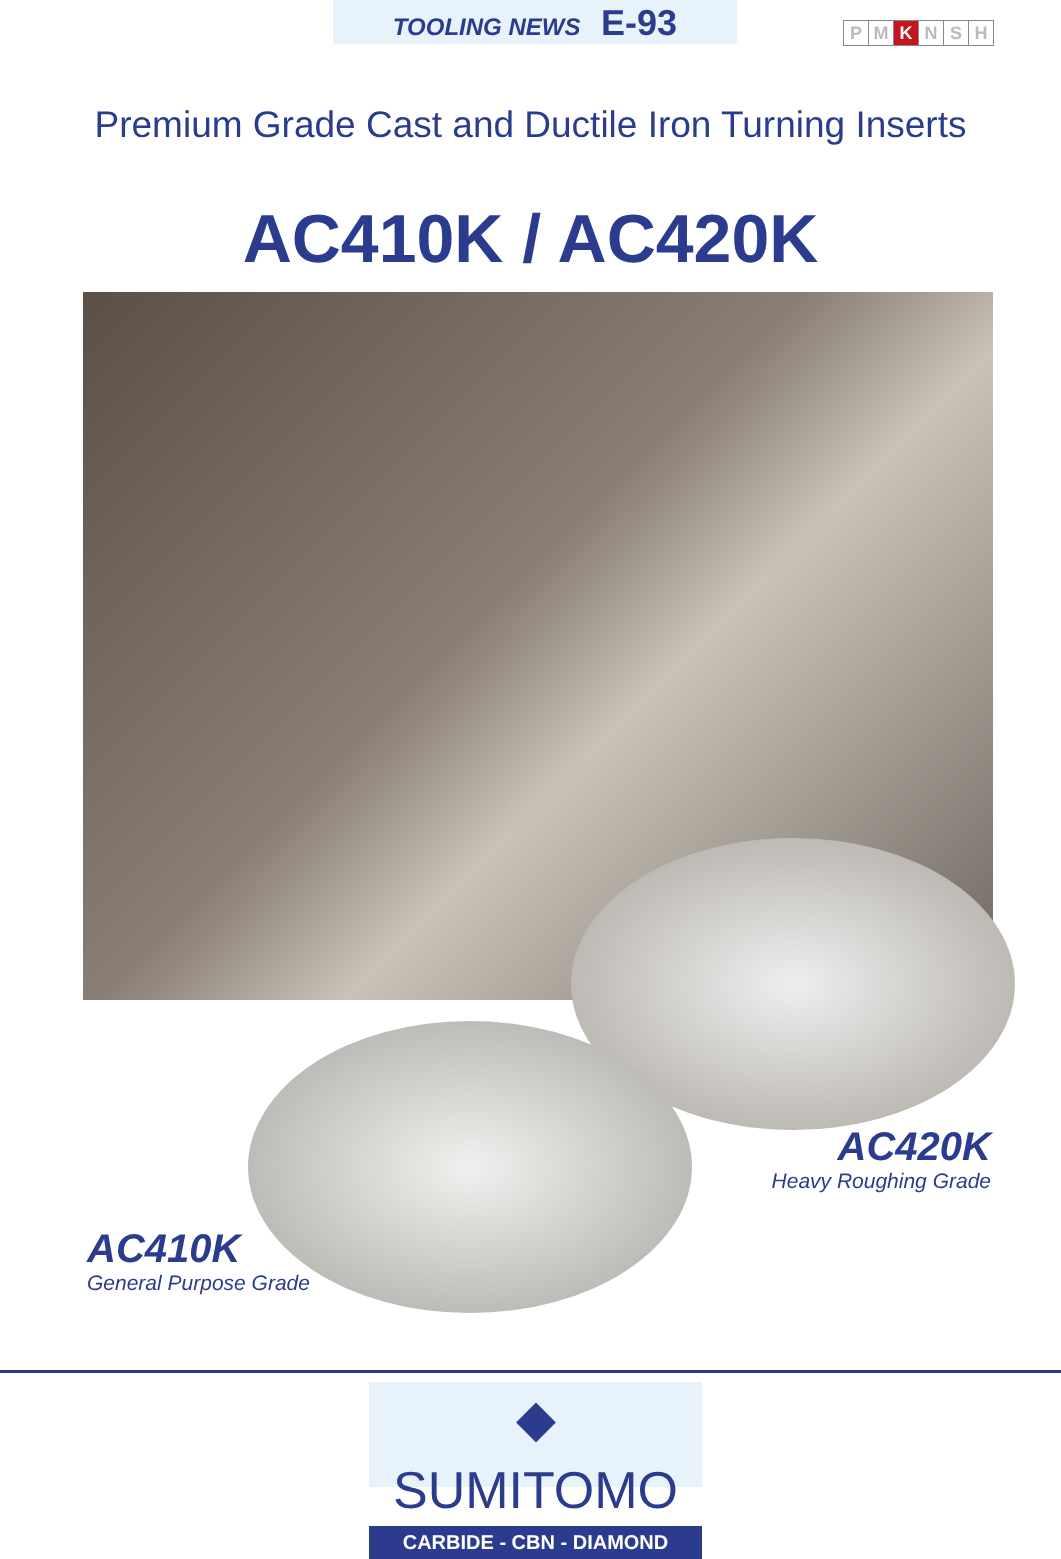TOOLING NEWS E-93
P M K N S H
Premium Grade Cast and Ductile Iron Turning Inserts
AC410K / AC420K
AC420K
Heavy Roughing Grade
AC410K
General Purpose Grade
◆ SUMITOMO
CARBIDE - CBN - DIAMOND